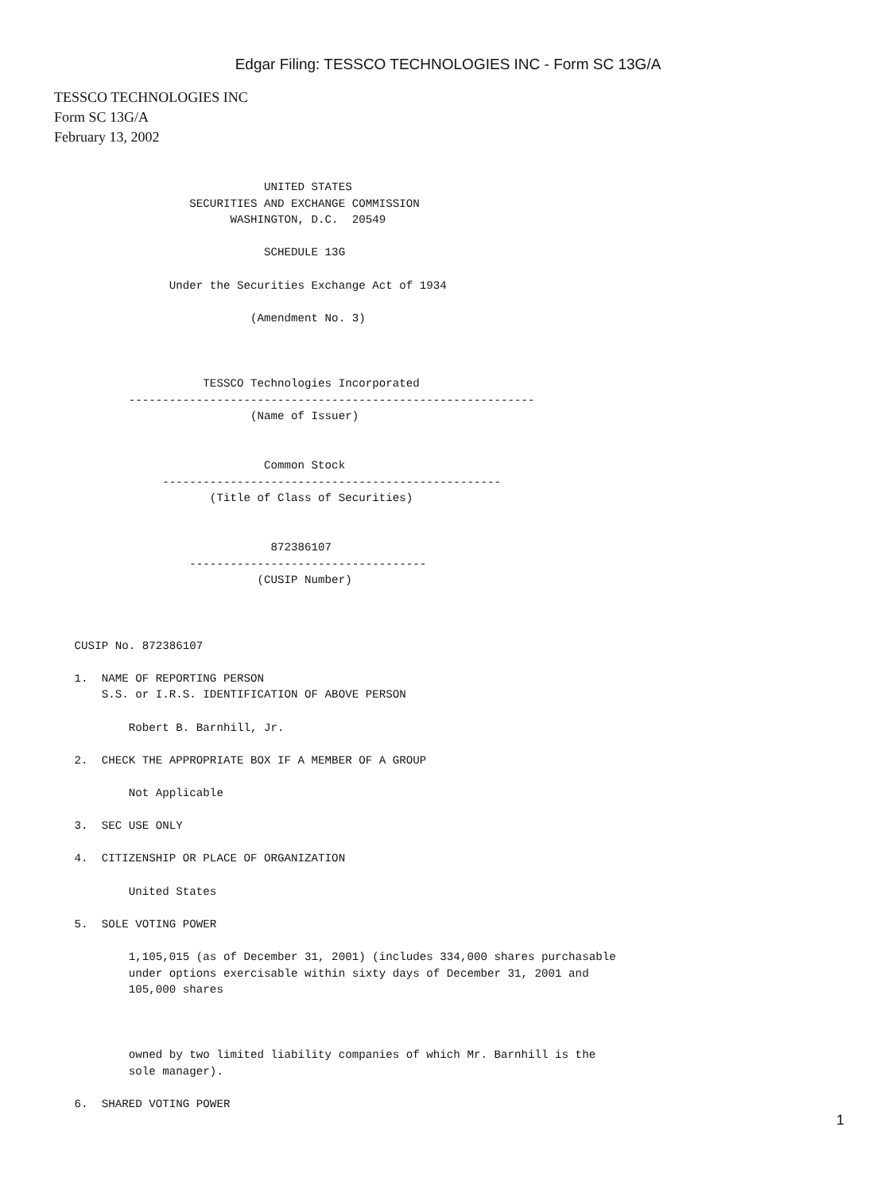Edgar Filing: TESSCO TECHNOLOGIES INC - Form SC 13G/A
TESSCO TECHNOLOGIES INC
Form SC 13G/A
February 13, 2002
                                   UNITED STATES
                        SECURITIES AND EXCHANGE COMMISSION
                              WASHINGTON, D.C.  20549

                                   SCHEDULE 13G

                     Under the Securities Exchange Act of 1934

                                 (Amendment No. 3)



                          TESSCO Technologies Incorporated
               ------------------------------------------------------------
                                 (Name of Issuer)


                                   Common Stock
                    --------------------------------------------------
                           (Title of Class of Securities)


                                    872386107
                        -----------------------------------
                                  (CUSIP Number)



       CUSIP No. 872386107

       1.  NAME OF REPORTING PERSON
           S.S. or I.R.S. IDENTIFICATION OF ABOVE PERSON

               Robert B. Barnhill, Jr.

       2.  CHECK THE APPROPRIATE BOX IF A MEMBER OF A GROUP

               Not Applicable

       3.  SEC USE ONLY

       4.  CITIZENSHIP OR PLACE OF ORGANIZATION

               United States

       5.  SOLE VOTING POWER

               1,105,015 (as of December 31, 2001) (includes 334,000 shares purchasable
               under options exercisable within sixty days of December 31, 2001 and
               105,000 shares



               owned by two limited liability companies of which Mr. Barnhill is the
               sole manager).

       6.  SHARED VOTING POWER
1